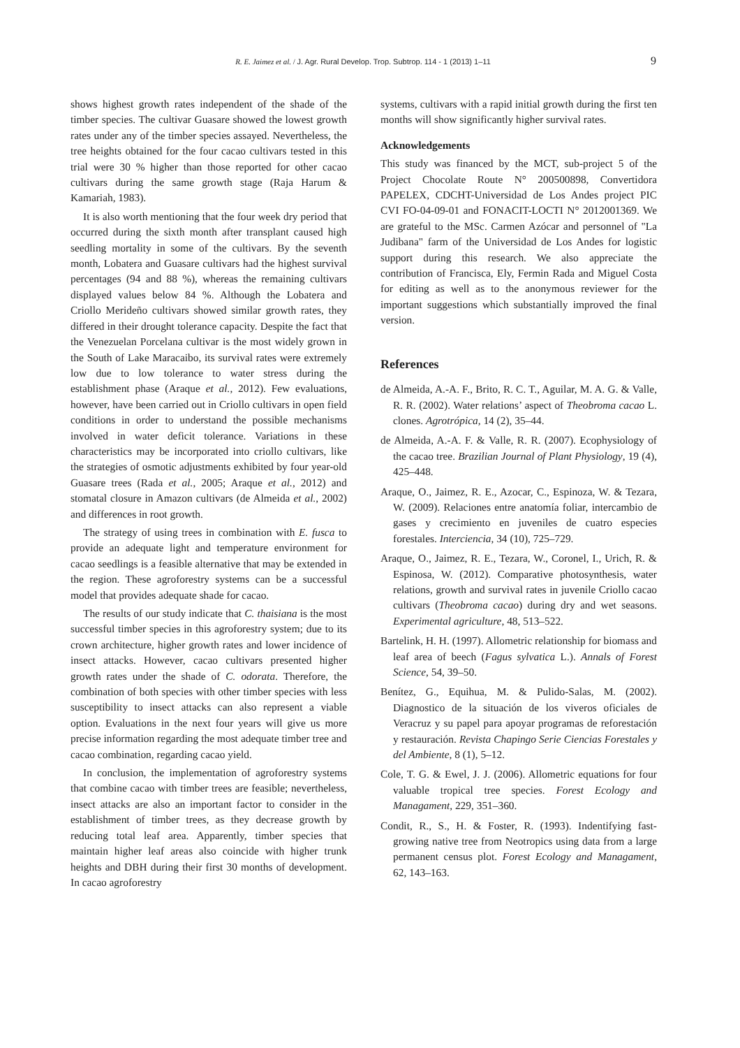R. E. Jaimez et al. / J. Agr. Rural Develop. Trop. Subtrop. 114 - 1 (2013) 1–11 9
shows highest growth rates independent of the shade of the timber species. The cultivar Guasare showed the lowest growth rates under any of the timber species assayed. Nevertheless, the tree heights obtained for the four cacao cultivars tested in this trial were 30 % higher than those reported for other cacao cultivars during the same growth stage (Raja Harum & Kamariah, 1983).
It is also worth mentioning that the four week dry period that occurred during the sixth month after transplant caused high seedling mortality in some of the cultivars. By the seventh month, Lobatera and Guasare cultivars had the highest survival percentages (94 and 88 %), whereas the remaining cultivars displayed values below 84 %. Although the Lobatera and Criollo Merideño cultivars showed similar growth rates, they differed in their drought tolerance capacity. Despite the fact that the Venezuelan Porcelana cultivar is the most widely grown in the South of Lake Maracaibo, its survival rates were extremely low due to low tolerance to water stress during the establishment phase (Araque et al., 2012). Few evaluations, however, have been carried out in Criollo cultivars in open field conditions in order to understand the possible mechanisms involved in water deficit tolerance. Variations in these characteristics may be incorporated into criollo cultivars, like the strategies of osmotic adjustments exhibited by four year-old Guasare trees (Rada et al., 2005; Araque et al., 2012) and stomatal closure in Amazon cultivars (de Almeida et al., 2002) and differences in root growth.
The strategy of using trees in combination with E. fusca to provide an adequate light and temperature environment for cacao seedlings is a feasible alternative that may be extended in the region. These agroforestry systems can be a successful model that provides adequate shade for cacao.
The results of our study indicate that C. thaisiana is the most successful timber species in this agroforestry system; due to its crown architecture, higher growth rates and lower incidence of insect attacks. However, cacao cultivars presented higher growth rates under the shade of C. odorata. Therefore, the combination of both species with other timber species with less susceptibility to insect attacks can also represent a viable option. Evaluations in the next four years will give us more precise information regarding the most adequate timber tree and cacao combination, regarding cacao yield.
In conclusion, the implementation of agroforestry systems that combine cacao with timber trees are feasible; nevertheless, insect attacks are also an important factor to consider in the establishment of timber trees, as they decrease growth by reducing total leaf area. Apparently, timber species that maintain higher leaf areas also coincide with higher trunk heights and DBH during their first 30 months of development. In cacao agroforestry
systems, cultivars with a rapid initial growth during the first ten months will show significantly higher survival rates.
Acknowledgements
This study was financed by the MCT, sub-project 5 of the Project Chocolate Route N° 200500898, Convertidora PAPELEX, CDCHT-Universidad de Los Andes project PIC CVI FO-04-09-01 and FONACIT-LOCTI N° 2012001369. We are grateful to the MSc. Carmen Azócar and personnel of "La Judibana" farm of the Universidad de Los Andes for logistic support during this research. We also appreciate the contribution of Francisca, Ely, Fermin Rada and Miguel Costa for editing as well as to the anonymous reviewer for the important suggestions which substantially improved the final version.
References
de Almeida, A.-A. F., Brito, R. C. T., Aguilar, M. A. G. & Valle, R. R. (2002). Water relations’ aspect of Theobroma cacao L. clones. Agrotrópica, 14 (2), 35–44.
de Almeida, A.-A. F. & Valle, R. R. (2007). Ecophysiology of the cacao tree. Brazilian Journal of Plant Physiology, 19 (4), 425–448.
Araque, O., Jaimez, R. E., Azocar, C., Espinoza, W. & Tezara, W. (2009). Relaciones entre anatomía foliar, intercambio de gases y crecimiento en juveniles de cuatro especies forestales. Interciencia, 34 (10), 725–729.
Araque, O., Jaimez, R. E., Tezara, W., Coronel, I., Urich, R. & Espinosa, W. (2012). Comparative photosynthesis, water relations, growth and survival rates in juvenile Criollo cacao cultivars (Theobroma cacao) during dry and wet seasons. Experimental agriculture, 48, 513–522.
Bartelink, H. H. (1997). Allometric relationship for biomass and leaf area of beech (Fagus sylvatica L.). Annals of Forest Science, 54, 39–50.
Benítez, G., Equihua, M. & Pulido-Salas, M. (2002). Diagnostico de la situación de los viveros oficiales de Veracruz y su papel para apoyar programas de reforestación y restauración. Revista Chapingo Serie Ciencias Forestales y del Ambiente, 8 (1), 5–12.
Cole, T. G. & Ewel, J. J. (2006). Allometric equations for four valuable tropical tree species. Forest Ecology and Managament, 229, 351–360.
Condit, R., S., H. & Foster, R. (1993). Indentifying fast-growing native tree from Neotropics using data from a large permanent census plot. Forest Ecology and Managament, 62, 143–163.